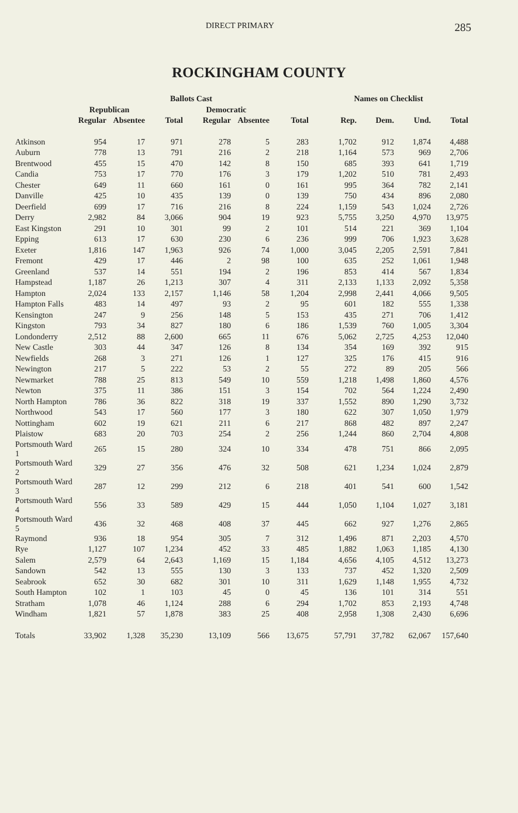DIRECT PRIMARY 285
ROCKINGHAM COUNTY
| | Ballots Cast | | | | | | Names on Checklist | | | |
| --- | --- | --- | --- | --- | --- | --- | --- | --- | --- | --- |
| | Republican | | | Democratic | | | | | | |
| | Regular | Absentee | Total | Regular | Absentee | Total | Rep. | Dem. | Und. | Total |
| Atkinson | 954 | 17 | 971 | 278 | 5 | 283 | 1,702 | 912 | 1,874 | 4,488 |
| Auburn | 778 | 13 | 791 | 216 | 2 | 218 | 1,164 | 573 | 969 | 2,706 |
| Brentwood | 455 | 15 | 470 | 142 | 8 | 150 | 685 | 393 | 641 | 1,719 |
| Candia | 753 | 17 | 770 | 176 | 3 | 179 | 1,202 | 510 | 781 | 2,493 |
| Chester | 649 | 11 | 660 | 161 | 0 | 161 | 995 | 364 | 782 | 2,141 |
| Danville | 425 | 10 | 435 | 139 | 0 | 139 | 750 | 434 | 896 | 2,080 |
| Deerfield | 699 | 17 | 716 | 216 | 8 | 224 | 1,159 | 543 | 1,024 | 2,726 |
| Derry | 2,982 | 84 | 3,066 | 904 | 19 | 923 | 5,755 | 3,250 | 4,970 | 13,975 |
| East Kingston | 291 | 10 | 301 | 99 | 2 | 101 | 514 | 221 | 369 | 1,104 |
| Epping | 613 | 17 | 630 | 230 | 6 | 236 | 999 | 706 | 1,923 | 3,628 |
| Exeter | 1,816 | 147 | 1,963 | 926 | 74 | 1,000 | 3,045 | 2,205 | 2,591 | 7,841 |
| Fremont | 429 | 17 | 446 | 2 | 98 | 100 | 635 | 252 | 1,061 | 1,948 |
| Greenland | 537 | 14 | 551 | 194 | 2 | 196 | 853 | 414 | 567 | 1,834 |
| Hampstead | 1,187 | 26 | 1,213 | 307 | 4 | 311 | 2,133 | 1,133 | 2,092 | 5,358 |
| Hampton | 2,024 | 133 | 2,157 | 1,146 | 58 | 1,204 | 2,998 | 2,441 | 4,066 | 9,505 |
| Hampton Falls | 483 | 14 | 497 | 93 | 2 | 95 | 601 | 182 | 555 | 1,338 |
| Kensington | 247 | 9 | 256 | 148 | 5 | 153 | 435 | 271 | 706 | 1,412 |
| Kingston | 793 | 34 | 827 | 180 | 6 | 186 | 1,539 | 760 | 1,005 | 3,304 |
| Londonderry | 2,512 | 88 | 2,600 | 665 | 11 | 676 | 5,062 | 2,725 | 4,253 | 12,040 |
| New Castle | 303 | 44 | 347 | 126 | 8 | 134 | 354 | 169 | 392 | 915 |
| Newfields | 268 | 3 | 271 | 126 | 1 | 127 | 325 | 176 | 415 | 916 |
| Newington | 217 | 5 | 222 | 53 | 2 | 55 | 272 | 89 | 205 | 566 |
| Newmarket | 788 | 25 | 813 | 549 | 10 | 559 | 1,218 | 1,498 | 1,860 | 4,576 |
| Newton | 375 | 11 | 386 | 151 | 3 | 154 | 702 | 564 | 1,224 | 2,490 |
| North Hampton | 786 | 36 | 822 | 318 | 19 | 337 | 1,552 | 890 | 1,290 | 3,732 |
| Northwood | 543 | 17 | 560 | 177 | 3 | 180 | 622 | 307 | 1,050 | 1,979 |
| Nottingham | 602 | 19 | 621 | 211 | 6 | 217 | 868 | 482 | 897 | 2,247 |
| Plaistow | 683 | 20 | 703 | 254 | 2 | 256 | 1,244 | 860 | 2,704 | 4,808 |
| Portsmouth Ward 1 | 265 | 15 | 280 | 324 | 10 | 334 | 478 | 751 | 866 | 2,095 |
| Portsmouth Ward 2 | 329 | 27 | 356 | 476 | 32 | 508 | 621 | 1,234 | 1,024 | 2,879 |
| Portsmouth Ward 3 | 287 | 12 | 299 | 212 | 6 | 218 | 401 | 541 | 600 | 1,542 |
| Portsmouth Ward 4 | 556 | 33 | 589 | 429 | 15 | 444 | 1,050 | 1,104 | 1,027 | 3,181 |
| Portsmouth Ward 5 | 436 | 32 | 468 | 408 | 37 | 445 | 662 | 927 | 1,276 | 2,865 |
| Raymond | 936 | 18 | 954 | 305 | 7 | 312 | 1,496 | 871 | 2,203 | 4,570 |
| Rye | 1,127 | 107 | 1,234 | 452 | 33 | 485 | 1,882 | 1,063 | 1,185 | 4,130 |
| Salem | 2,579 | 64 | 2,643 | 1,169 | 15 | 1,184 | 4,656 | 4,105 | 4,512 | 13,273 |
| Sandown | 542 | 13 | 555 | 130 | 3 | 133 | 737 | 452 | 1,320 | 2,509 |
| Seabrook | 652 | 30 | 682 | 301 | 10 | 311 | 1,629 | 1,148 | 1,955 | 4,732 |
| South Hampton | 102 | 1 | 103 | 45 | 0 | 45 | 136 | 101 | 314 | 551 |
| Stratham | 1,078 | 46 | 1,124 | 288 | 6 | 294 | 1,702 | 853 | 2,193 | 4,748 |
| Windham | 1,821 | 57 | 1,878 | 383 | 25 | 408 | 2,958 | 1,308 | 2,430 | 6,696 |
| Totals | 33,902 | 1,328 | 35,230 | 13,109 | 566 | 13,675 | 57,791 | 37,782 | 62,067 | 157,640 |